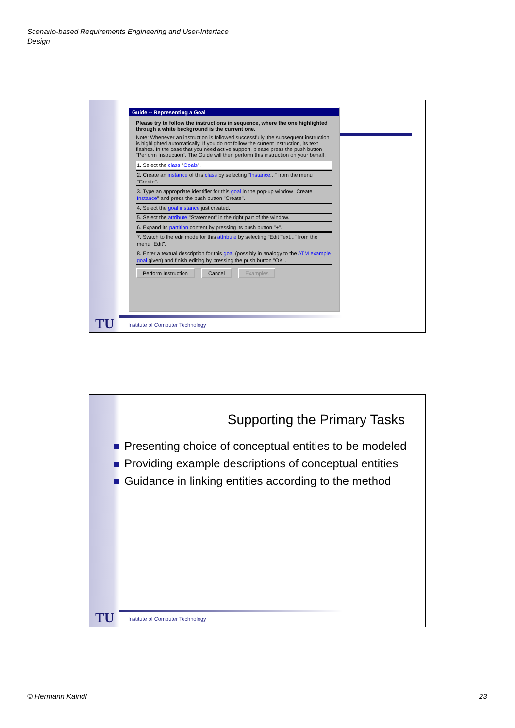Scenario-based Requirements Engineering and User-Interface
Design
Guide -- Representing a Goal
Please try to follow the instructions in sequence, where the one highlighted through a white background is the current one.
Note: Whenever an instruction is followed successfully, the subsequent instruction is highlighted automatically. If you do not follow the current instruction, its text flashes. In the case that you need active support, please press the push button "Perform Instruction". The Guide will then perform this instruction on your behalf.
1. Select the class "Goals".
2. Create an instance of this class by selecting "Instance..." from the menu "Create".
3. Type an appropriate identifier for this goal in the pop-up window "Create Instance" and press the push button "Create".
4. Select the goal instance just created.
5. Select the attribute "Statement" in the right part of the window.
6. Expand its partition content by pressing its push button "+".
7. Switch to the edit mode for this attribute by selecting "Edit Text..." from the menu "Edit".
8. Enter a textual description for this goal (possibly in analogy to the ATM example goal given) and finish editing by pressing the push button "OK".
Perform Instruction Cancel Examples
TU
Institute of Computer Technology
Supporting the Primary Tasks
Presenting choice of conceptual entities to be modeled
Providing example descriptions of conceptual entities
Guidance in linking entities according to the method
TU
Institute of Computer Technology
© Hermann Kaindl 23